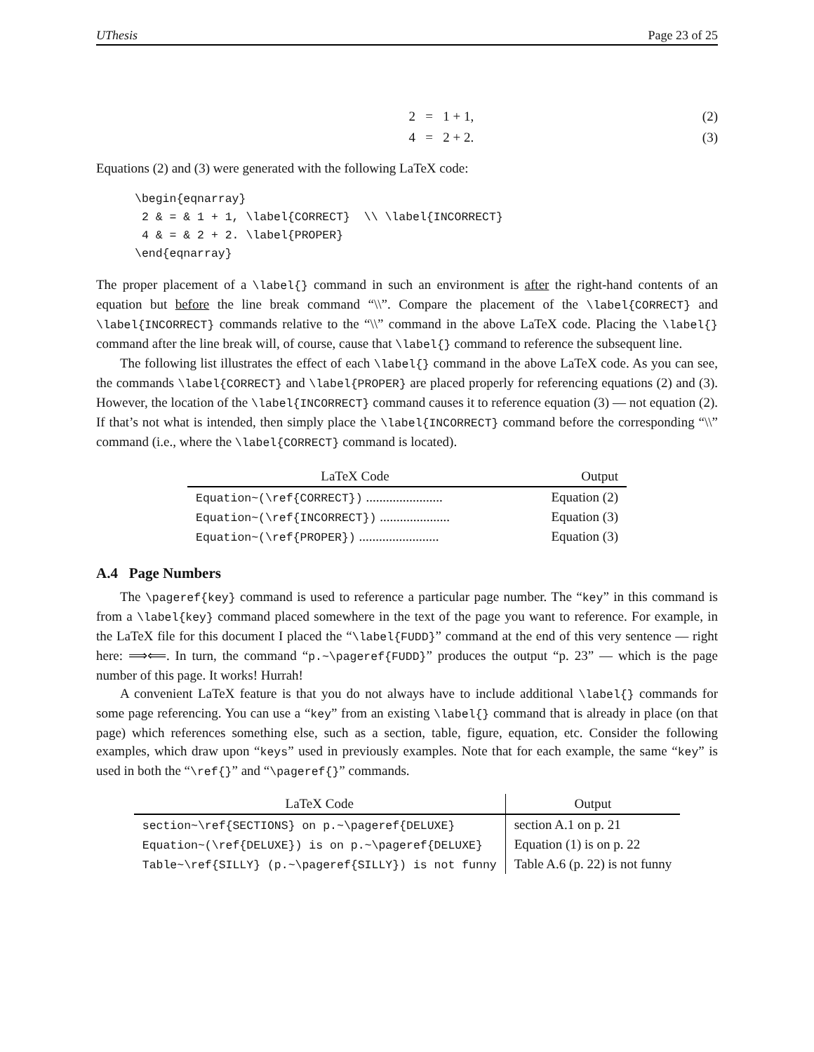UThesis Page 23 of 25
2 = 1 + 1, (2)
4 = 2 + 2. (3)
Equations (2) and (3) were generated with the following LaTeX code:
\begin{eqnarray}
 2 & = & 1 + 1, \label{CORRECT}  \\ \label{INCORRECT}
 4 & = & 2 + 2. \label{PROPER}
\end{eqnarray}
The proper placement of a \label{} command in such an environment is after the right-hand contents of an equation but before the line break command “\\”. Compare the placement of the \label{CORRECT} and \label{INCORRECT} commands relative to the “\\” command in the above LaTeX code. Placing the \label{} command after the line break will, of course, cause that \label{} command to reference the subsequent line.
The following list illustrates the effect of each \label{} command in the above LaTeX code. As you can see, the commands \label{CORRECT} and \label{PROPER} are placed properly for referencing equations (2) and (3). However, the location of the \label{INCORRECT} command causes it to reference equation (3) — not equation (2). If that’s not what is intended, then simply place the \label{INCORRECT} command before the corresponding “\\” command (i.e., where the \label{CORRECT} command is located).
| LaTeX Code | Output |
| --- | --- |
| Equation~(\ref{CORRECT}) ....................... | Equation (2) |
| Equation~(\ref{INCORRECT}) ..................... | Equation (3) |
| Equation~(\ref{PROPER}) ........................ | Equation (3) |
A.4 Page Numbers
The \pageref{key} command is used to reference a particular page number. The “key” in this command is from a \label{key} command placed somewhere in the text of the page you want to reference. For example, in the LaTeX file for this document I placed the “\label{FUDD}” command at the end of this very sentence — right here: ⟹⟸. In turn, the command “p.~\pageref{FUDD}” produces the output “p. 23” — which is the page number of this page. It works! Hurrah!
A convenient LaTeX feature is that you do not always have to include additional \label{} commands for some page referencing. You can use a “key” from an existing \label{} command that is already in place (on that page) which references something else, such as a section, table, figure, equation, etc. Consider the following examples, which draw upon “keys” used in previously examples. Note that for each example, the same “key” is used in both the “\ref{}” and “\pageref{}” commands.
| LaTeX Code | Output |
| --- | --- |
| section~\ref{SECTIONS} on p.~\pageref{DELUXE} | section A.1 on p. 21 |
| Equation~(\ref{DELUXE}) is on p.~\pageref{DELUXE} | Equation (1) is on p. 22 |
| Table~\ref{SILLY} (p.~\pageref{SILLY}) is not funny | Table A.6 (p. 22) is not funny |